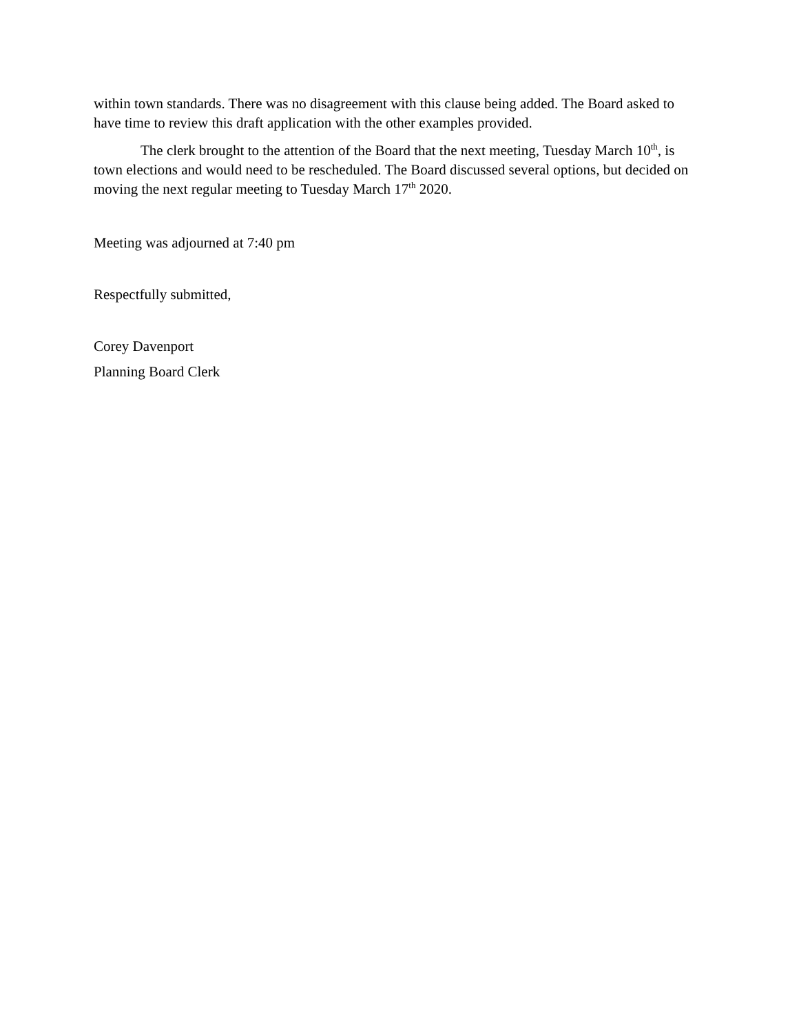within town standards. There was no disagreement with this clause being added. The Board asked to have time to review this draft application with the other examples provided.
The clerk brought to the attention of the Board that the next meeting, Tuesday March 10<sup>th</sup>, is town elections and would need to be rescheduled. The Board discussed several options, but decided on moving the next regular meeting to Tuesday March 17<sup>th</sup> 2020.
Meeting was adjourned at 7:40 pm
Respectfully submitted,
Corey Davenport
Planning Board Clerk